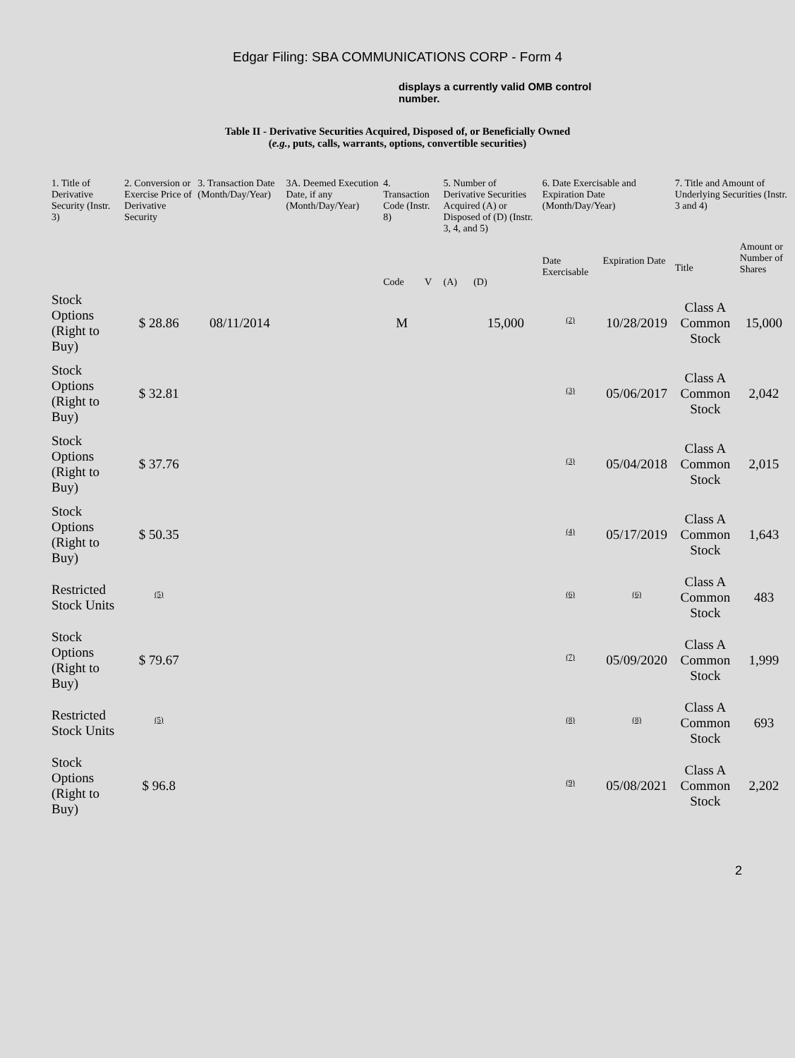Edgar Filing: SBA COMMUNICATIONS CORP - Form 4
displays a currently valid OMB control number.
Table II - Derivative Securities Acquired, Disposed of, or Beneficially Owned
(e.g., puts, calls, warrants, options, convertible securities)
| 1. Title of Derivative Security (Instr. 3) | 2. Conversion or Exercise Price of Derivative Security | 3. Transaction Date (Month/Day/Year) | 3A. Deemed Execution Date, if any (Month/Day/Year) | 4. Transaction Code (Instr. 8) | | 5. Number of Derivative Securities Acquired (A) or Disposed of (D) (Instr. 3, 4, and 5) | | 6. Date Exercisable and Expiration Date (Month/Day/Year) | | 7. Title and Amount of Underlying Securities (Instr. 3 and 4) | |
| --- | --- | --- | --- | --- | --- | --- | --- | --- | --- | --- | --- |
| | | | | Code | V | (A) | (D) | Date Exercisable | Expiration Date | Title | Amount or Number of Shares |
| Stock Options (Right to Buy) | $ 28.86 | 08/11/2014 | | M | | | 15,000 | (2) | 10/28/2019 | Class A Common Stock | 15,000 |
| Stock Options (Right to Buy) | $ 32.81 | | | | | | | (3) | 05/06/2017 | Class A Common Stock | 2,042 |
| Stock Options (Right to Buy) | $ 37.76 | | | | | | | (3) | 05/04/2018 | Class A Common Stock | 2,015 |
| Stock Options (Right to Buy) | $ 50.35 | | | | | | | (4) | 05/17/2019 | Class A Common Stock | 1,643 |
| Restricted Stock Units | (5) | | | | | | | (6) | (6) | Class A Common Stock | 483 |
| Stock Options (Right to Buy) | $ 79.67 | | | | | | | (7) | 05/09/2020 | Class A Common Stock | 1,999 |
| Restricted Stock Units | (5) | | | | | | | (8) | (8) | Class A Common Stock | 693 |
| Stock Options (Right to Buy) | $ 96.8 | | | | | | | (9) | 05/08/2021 | Class A Common Stock | 2,202 |
2